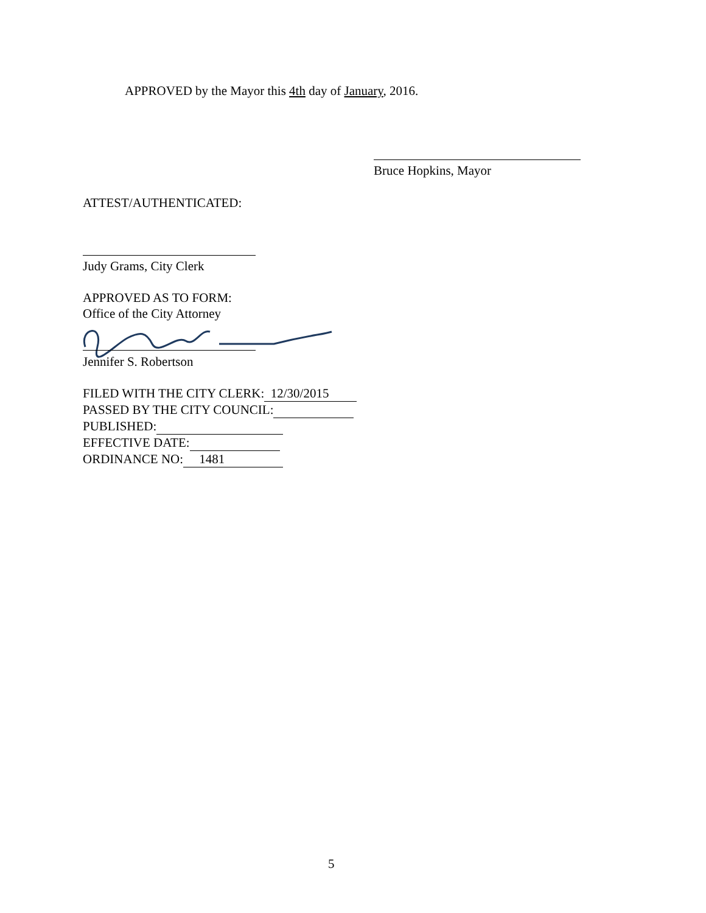APPROVED by the Mayor this 4th day of January, 2016.
Bruce Hopkins, Mayor
ATTEST/AUTHENTICATED:
Judy Grams, City Clerk
APPROVED AS TO FORM:
Office of the City Attorney
Jennifer S. Robertson
FILED WITH THE CITY CLERK: 12/30/2015
PASSED BY THE CITY COUNCIL:
PUBLISHED:
EFFECTIVE DATE:
ORDINANCE NO: 1481
5